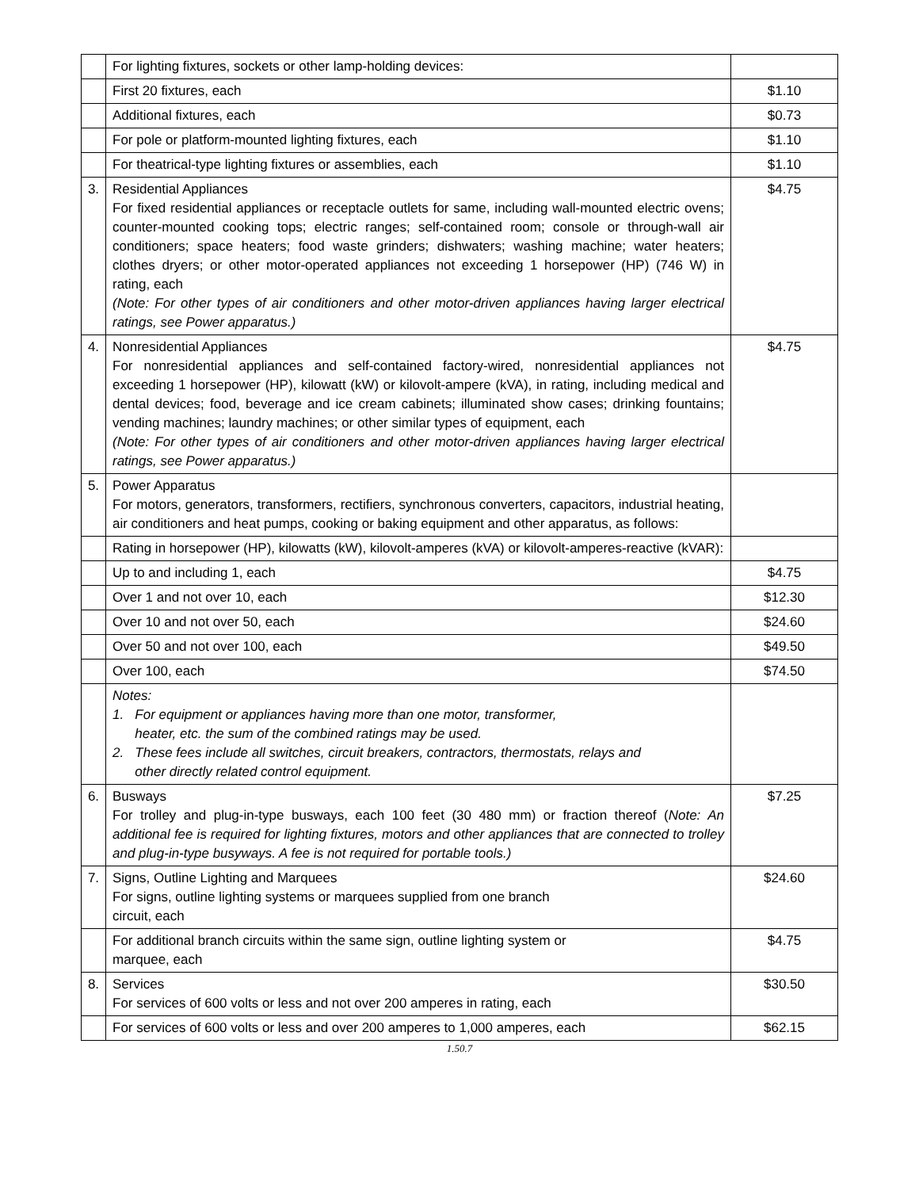| | For lighting fixtures, sockets or other lamp-holding devices: | |
| | First 20 fixtures, each | $1.10 |
| | Additional fixtures, each | $0.73 |
| | For pole or platform-mounted lighting fixtures, each | $1.10 |
| | For theatrical-type lighting fixtures or assemblies, each | $1.10 |
| 3. | Residential Appliances For fixed residential appliances or receptacle outlets for same, including wall-mounted electric ovens; counter-mounted cooking tops; electric ranges; self-contained room; console or through-wall air conditioners; space heaters; food waste grinders; dishwaters; washing machine; water heaters; clothes dryers; or other motor-operated appliances not exceeding 1 horsepower (HP) (746 W) in rating, each (Note: For other types of air conditioners and other motor-driven appliances having larger electrical ratings, see Power apparatus.) | $4.75 |
| 4. | Nonresidential Appliances For nonresidential appliances and self-contained factory-wired, nonresidential appliances not exceeding 1 horsepower (HP), kilowatt (kW) or kilovolt-ampere (kVA), in rating, including medical and dental devices; food, beverage and ice cream cabinets; illuminated show cases; drinking fountains; vending machines; laundry machines; or other similar types of equipment, each (Note: For other types of air conditioners and other motor-driven appliances having larger electrical ratings, see Power apparatus.) | $4.75 |
| 5. | Power Apparatus For motors, generators, transformers, rectifiers, synchronous converters, capacitors, industrial heating, air conditioners and heat pumps, cooking or baking equipment and other apparatus, as follows: | |
| | Rating in horsepower (HP), kilowatts (kW), kilovolt-amperes (kVA) or kilovolt-amperes-reactive (kVAR): | |
| | Up to and including 1, each | $4.75 |
| | Over 1 and not over 10, each | $12.30 |
| | Over 10 and not over 50, each | $24.60 |
| | Over 50 and not over 100, each | $49.50 |
| | Over 100, each | $74.50 |
| | Notes: 1. For equipment or appliances having more than one motor, transformer, heater, etc. the sum of the combined ratings may be used. 2. These fees include all switches, circuit breakers, contractors, thermostats, relays and other directly related control equipment. | |
| 6. | Busways For trolley and plug-in-type busways, each 100 feet (30 480 mm) or fraction thereof ( Note: An additional fee is required for lighting fixtures, motors and other appliances that are connected to trolley and plug-in-type busyways. A fee is not required for portable tools.) | $7.25 |
| 7. | Signs, Outline Lighting and Marquees For signs, outline lighting systems or marquees supplied from one branch circuit, each | $24.60 |
| | For additional branch circuits within the same sign, outline lighting system or marquee, each | $4.75 |
| 8. | Services For services of 600 volts or less and not over 200 amperes in rating, each | $30.50 |
| | For services of 600 volts or less and over 200 amperes to 1,000 amperes, each | $62.15 |
1.50.7